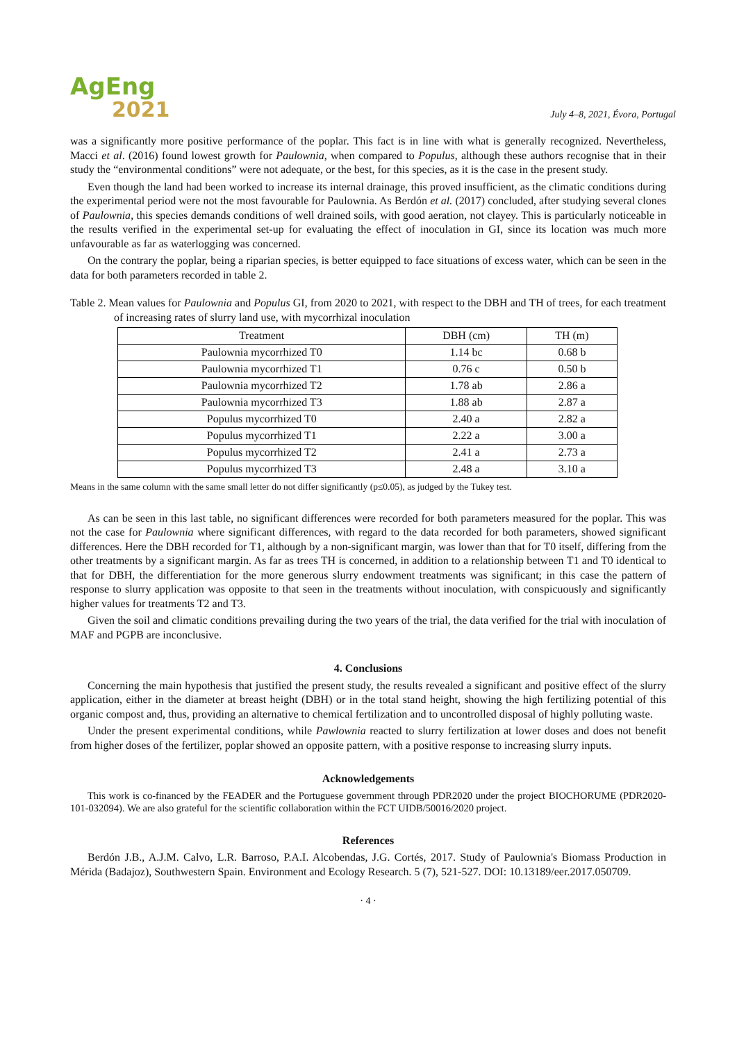AgEng
2021
July 4–8, 2021, Évora, Portugal
was a significantly more positive performance of the poplar. This fact is in line with what is generally recognized. Nevertheless, Macci et al. (2016) found lowest growth for Paulownia, when compared to Populus, although these authors recognise that in their study the “environmental conditions” were not adequate, or the best, for this species, as it is the case in the present study.
Even though the land had been worked to increase its internal drainage, this proved insufficient, as the climatic conditions during the experimental period were not the most favourable for Paulownia. As Berdón et al. (2017) concluded, after studying several clones of Paulownia, this species demands conditions of well drained soils, with good aeration, not clayey. This is particularly noticeable in the results verified in the experimental set-up for evaluating the effect of inoculation in GI, since its location was much more unfavourable as far as waterlogging was concerned.
On the contrary the poplar, being a riparian species, is better equipped to face situations of excess water, which can be seen in the data for both parameters recorded in table 2.
Table 2. Mean values for Paulownia and Populus GI, from 2020 to 2021, with respect to the DBH and TH of trees, for each treatment of increasing rates of slurry land use, with mycorrhizal inoculation
| Treatment | DBH (cm) | TH (m) |
| Paulownia mycorrhized T0 | 1.14 bc | 0.68 b |
| Paulownia mycorrhized T1 | 0.76 c | 0.50 b |
| Paulownia mycorrhized T2 | 1.78 ab | 2.86 a |
| Paulownia mycorrhized T3 | 1.88 ab | 2.87 a |
| Populus mycorrhized T0 | 2.40 a | 2.82 a |
| Populus mycorrhized T1 | 2.22 a | 3.00 a |
| Populus mycorrhized T2 | 2.41 a | 2.73 a |
| Populus mycorrhized T3 | 2.48 a | 3.10 a |
Means in the same column with the same small letter do not differ significantly (p≤0.05), as judged by the Tukey test.
As can be seen in this last table, no significant differences were recorded for both parameters measured for the poplar. This was not the case for Paulownia where significant differences, with regard to the data recorded for both parameters, showed significant differences. Here the DBH recorded for T1, although by a non-significant margin, was lower than that for T0 itself, differing from the other treatments by a significant margin. As far as trees TH is concerned, in addition to a relationship between T1 and T0 identical to that for DBH, the differentiation for the more generous slurry endowment treatments was significant; in this case the pattern of response to slurry application was opposite to that seen in the treatments without inoculation, with conspicuously and significantly higher values for treatments T2 and T3.
Given the soil and climatic conditions prevailing during the two years of the trial, the data verified for the trial with inoculation of MAF and PGPB are inconclusive.
4. Conclusions
Concerning the main hypothesis that justified the present study, the results revealed a significant and positive effect of the slurry application, either in the diameter at breast height (DBH) or in the total stand height, showing the high fertilizing potential of this organic compost and, thus, providing an alternative to chemical fertilization and to uncontrolled disposal of highly polluting waste.
Under the present experimental conditions, while Pawlownia reacted to slurry fertilization at lower doses and does not benefit from higher doses of the fertilizer, poplar showed an opposite pattern, with a positive response to increasing slurry inputs.
Acknowledgements
This work is co-financed by the FEADER and the Portuguese government through PDR2020 under the project BIOCHORUME (PDR2020-101-032094). We are also grateful for the scientific collaboration within the FCT UIDB/50016/2020 project.
References
Berdón J.B., A.J.M. Calvo, L.R. Barroso, P.A.I. Alcobendas, J.G. Cortés, 2017. Study of Paulownia's Biomass Production in Mérida (Badajoz), Southwestern Spain. Environment and Ecology Research. 5 (7), 521-527. DOI: 10.13189/eer.2017.050709.
· 4 ·